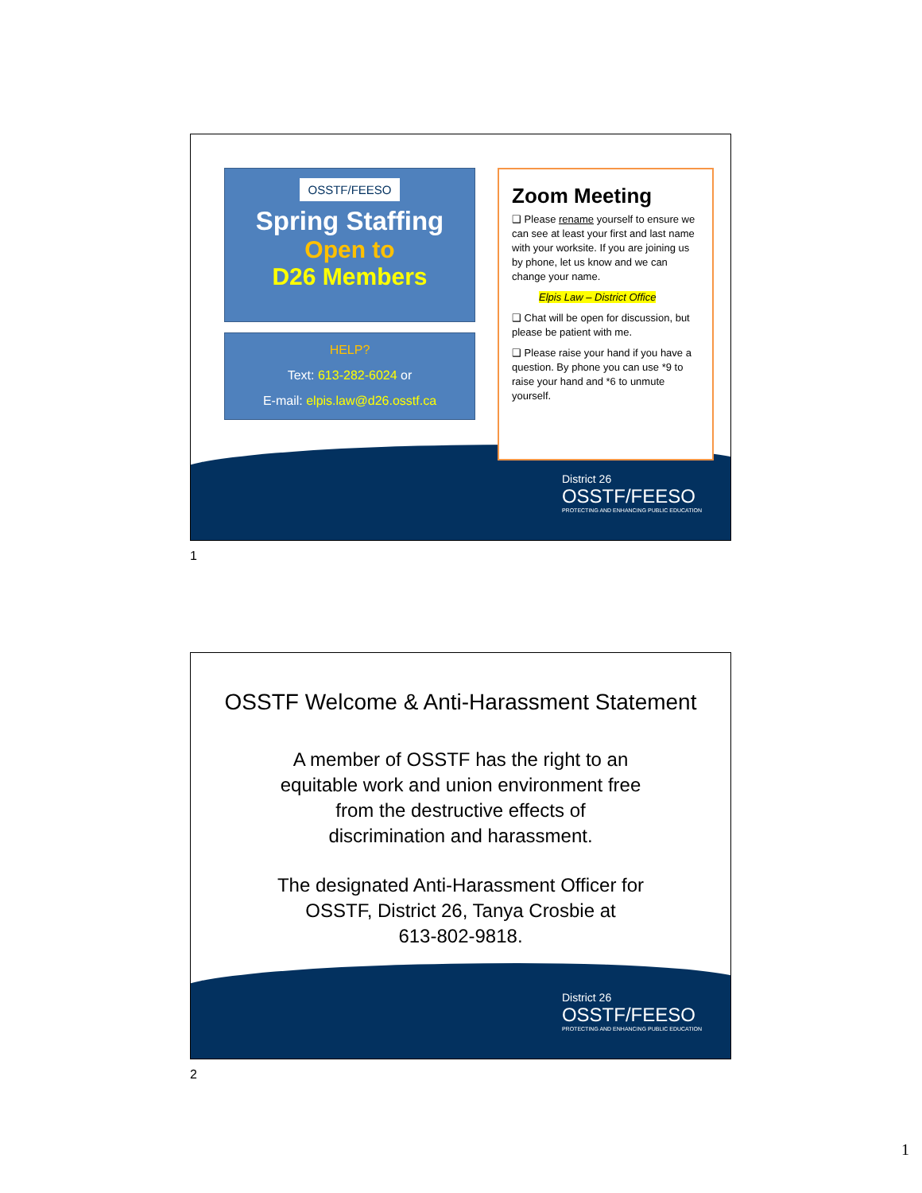OSSTF/FEESO
Spring Staffing
Open to
D26 Members
HELP?
Text: 613-282-6024 or
E-mail: elpis.law@d26.osstf.ca
Zoom Meeting
❑ Please rename yourself to ensure we can see at least your first and last name with your worksite. If you are joining us by phone, let us know and we can change your name.
Elpis Law – District Office
❑ Chat will be open for discussion, but please be patient with me.
❑ Please raise your hand if you have a question. By phone you can use *9 to raise your hand and *6 to unmute yourself.
District 26
OSSTF/FEESO
PROTECTING AND ENHANCING PUBLIC EDUCATION
1
OSSTF Welcome & Anti-Harassment Statement
A member of OSSTF has the right to an
equitable work and union environment free
from the destructive effects of
discrimination and harassment.
The designated Anti-Harassment Officer for
OSSTF, District 26, Tanya Crosbie at
613-802-9818.
District 26
OSSTF/FEESO
PROTECTING AND ENHANCING PUBLIC EDUCATION
2
1